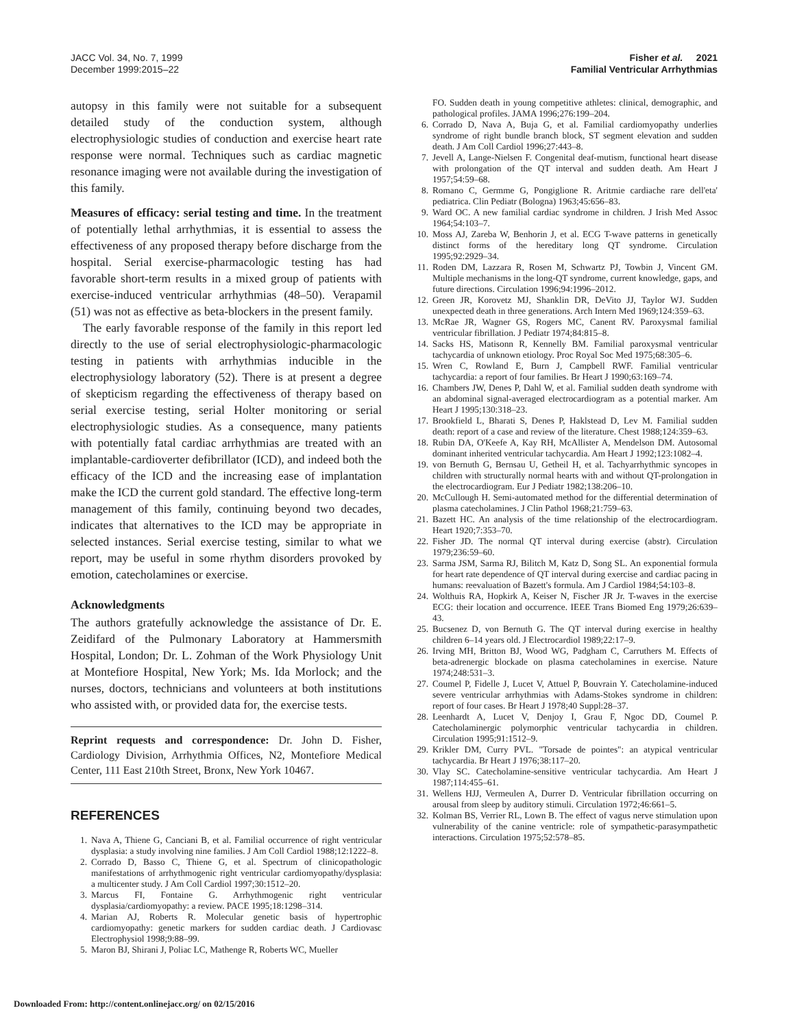JACC Vol. 34, No. 7, 1999
December 1999:2015–22
Fisher et al. 2021
Familial Ventricular Arrhythmias
autopsy in this family were not suitable for a subsequent detailed study of the conduction system, although electrophysiologic studies of conduction and exercise heart rate response were normal. Techniques such as cardiac magnetic resonance imaging were not available during the investigation of this family.
Measures of efficacy: serial testing and time. In the treatment of potentially lethal arrhythmias, it is essential to assess the effectiveness of any proposed therapy before discharge from the hospital. Serial exercise-pharmacologic testing has had favorable short-term results in a mixed group of patients with exercise-induced ventricular arrhythmias (48–50). Verapamil (51) was not as effective as beta-blockers in the present family.
The early favorable response of the family in this report led directly to the use of serial electrophysiologic-pharmacologic testing in patients with arrhythmias inducible in the electrophysiology laboratory (52). There is at present a degree of skepticism regarding the effectiveness of therapy based on serial exercise testing, serial Holter monitoring or serial electrophysiologic studies. As a consequence, many patients with potentially fatal cardiac arrhythmias are treated with an implantable-cardioverter defibrillator (ICD), and indeed both the efficacy of the ICD and the increasing ease of implantation make the ICD the current gold standard. The effective long-term management of this family, continuing beyond two decades, indicates that alternatives to the ICD may be appropriate in selected instances. Serial exercise testing, similar to what we report, may be useful in some rhythm disorders provoked by emotion, catecholamines or exercise.
Acknowledgments
The authors gratefully acknowledge the assistance of Dr. E. Zeidifard of the Pulmonary Laboratory at Hammersmith Hospital, London; Dr. L. Zohman of the Work Physiology Unit at Montefiore Hospital, New York; Ms. Ida Morlock; and the nurses, doctors, technicians and volunteers at both institutions who assisted with, or provided data for, the exercise tests.
Reprint requests and correspondence: Dr. John D. Fisher, Cardiology Division, Arrhythmia Offices, N2, Montefiore Medical Center, 111 East 210th Street, Bronx, New York 10467.
REFERENCES
1. Nava A, Thiene G, Canciani B, et al. Familial occurrence of right ventricular dysplasia: a study involving nine families. J Am Coll Cardiol 1988;12:1222–8.
2. Corrado D, Basso C, Thiene G, et al. Spectrum of clinicopathologic manifestations of arrhythmogenic right ventricular cardiomyopathy/dysplasia: a multicenter study. J Am Coll Cardiol 1997;30:1512–20.
3. Marcus FI, Fontaine G. Arrhythmogenic right ventricular dysplasia/cardiomyopathy: a review. PACE 1995;18:1298–314.
4. Marian AJ, Roberts R. Molecular genetic basis of hypertrophic cardiomyopathy: genetic markers for sudden cardiac death. J Cardiovasc Electrophysiol 1998;9:88–99.
5. Maron BJ, Shirani J, Poliac LC, Mathenge R, Roberts WC, Mueller
FO. Sudden death in young competitive athletes: clinical, demographic, and pathological profiles. JAMA 1996;276:199–204.
6. Corrado D, Nava A, Buja G, et al. Familial cardiomyopathy underlies syndrome of right bundle branch block, ST segment elevation and sudden death. J Am Coll Cardiol 1996;27:443–8.
7. Jevell A, Lange-Nielsen F. Congenital deaf-mutism, functional heart disease with prolongation of the QT interval and sudden death. Am Heart J 1957;54:59–68.
8. Romano C, Germme G, Pongiglione R. Aritmie cardiache rare dell'eta' pediatrica. Clin Pediatr (Bologna) 1963;45:656–83.
9. Ward OC. A new familial cardiac syndrome in children. J Irish Med Assoc 1964;54:103–7.
10. Moss AJ, Zareba W, Benhorin J, et al. ECG T-wave patterns in genetically distinct forms of the hereditary long QT syndrome. Circulation 1995;92:2929–34.
11. Roden DM, Lazzara R, Rosen M, Schwartz PJ, Towbin J, Vincent GM. Multiple mechanisms in the long-QT syndrome, current knowledge, gaps, and future directions. Circulation 1996;94:1996–2012.
12. Green JR, Korovetz MJ, Shanklin DR, DeVito JJ, Taylor WJ. Sudden unexpected death in three generations. Arch Intern Med 1969;124:359–63.
13. McRae JR, Wagner GS, Rogers MC, Canent RV. Paroxysmal familial ventricular fibrillation. J Pediatr 1974;84:815–8.
14. Sacks HS, Matisonn R, Kennelly BM. Familial paroxysmal ventricular tachycardia of unknown etiology. Proc Royal Soc Med 1975;68:305–6.
15. Wren C, Rowland E, Burn J, Campbell RWF. Familial ventricular tachycardia: a report of four families. Br Heart J 1990;63:169–74.
16. Chambers JW, Denes P, Dahl W, et al. Familial sudden death syndrome with an abdominal signal-averaged electrocardiogram as a potential marker. Am Heart J 1995;130:318–23.
17. Brookfield L, Bharati S, Denes P, Haklstead D, Lev M. Familial sudden death: report of a case and review of the literature. Chest 1988;124:359–63.
18. Rubin DA, O'Keefe A, Kay RH, McAllister A, Mendelson DM. Autosomal dominant inherited ventricular tachycardia. Am Heart J 1992;123:1082–4.
19. von Bernuth G, Bernsau U, Getheil H, et al. Tachyarrhythmic syncopes in children with structurally normal hearts with and without QT-prolongation in the electrocardiogram. Eur J Pediatr 1982;138:206–10.
20. McCullough H. Semi-automated method for the differential determination of plasma catecholamines. J Clin Pathol 1968;21:759–63.
21. Bazett HC. An analysis of the time relationship of the electrocardiogram. Heart 1920;7:353–70.
22. Fisher JD. The normal QT interval during exercise (abstr). Circulation 1979;236:59–60.
23. Sarma JSM, Sarma RJ, Bilitch M, Katz D, Song SL. An exponential formula for heart rate dependence of QT interval during exercise and cardiac pacing in humans: reevaluation of Bazett's formula. Am J Cardiol 1984;54:103–8.
24. Wolthuis RA, Hopkirk A, Keiser N, Fischer JR Jr. T-waves in the exercise ECG: their location and occurrence. IEEE Trans Biomed Eng 1979;26:639–43.
25. Bucsenez D, von Bernuth G. The QT interval during exercise in healthy children 6–14 years old. J Electrocardiol 1989;22:17–9.
26. Irving MH, Britton BJ, Wood WG, Padgham C, Carruthers M. Effects of beta-adrenergic blockade on plasma catecholamines in exercise. Nature 1974;248:531–3.
27. Coumel P, Fidelle J, Lucet V, Attuel P, Bouvrain Y. Catecholamine-induced severe ventricular arrhythmias with Adams-Stokes syndrome in children: report of four cases. Br Heart J 1978;40 Suppl:28–37.
28. Leenhardt A, Lucet V, Denjoy I, Grau F, Ngoc DD, Coumel P. Catecholaminergic polymorphic ventricular tachycardia in children. Circulation 1995;91:1512–9.
29. Krikler DM, Curry PVL. "Torsade de pointes": an atypical ventricular tachycardia. Br Heart J 1976;38:117–20.
30. Vlay SC. Catecholamine-sensitive ventricular tachycardia. Am Heart J 1987;114:455–61.
31. Wellens HJJ, Vermeulen A, Durrer D. Ventricular fibrillation occurring on arousal from sleep by auditory stimuli. Circulation 1972;46:661–5.
32. Kolman BS, Verrier RL, Lown B. The effect of vagus nerve stimulation upon vulnerability of the canine ventricle: role of sympathetic-parasympathetic interactions. Circulation 1975;52:578–85.
Downloaded From: http://content.onlinejacc.org/ on 02/15/2016